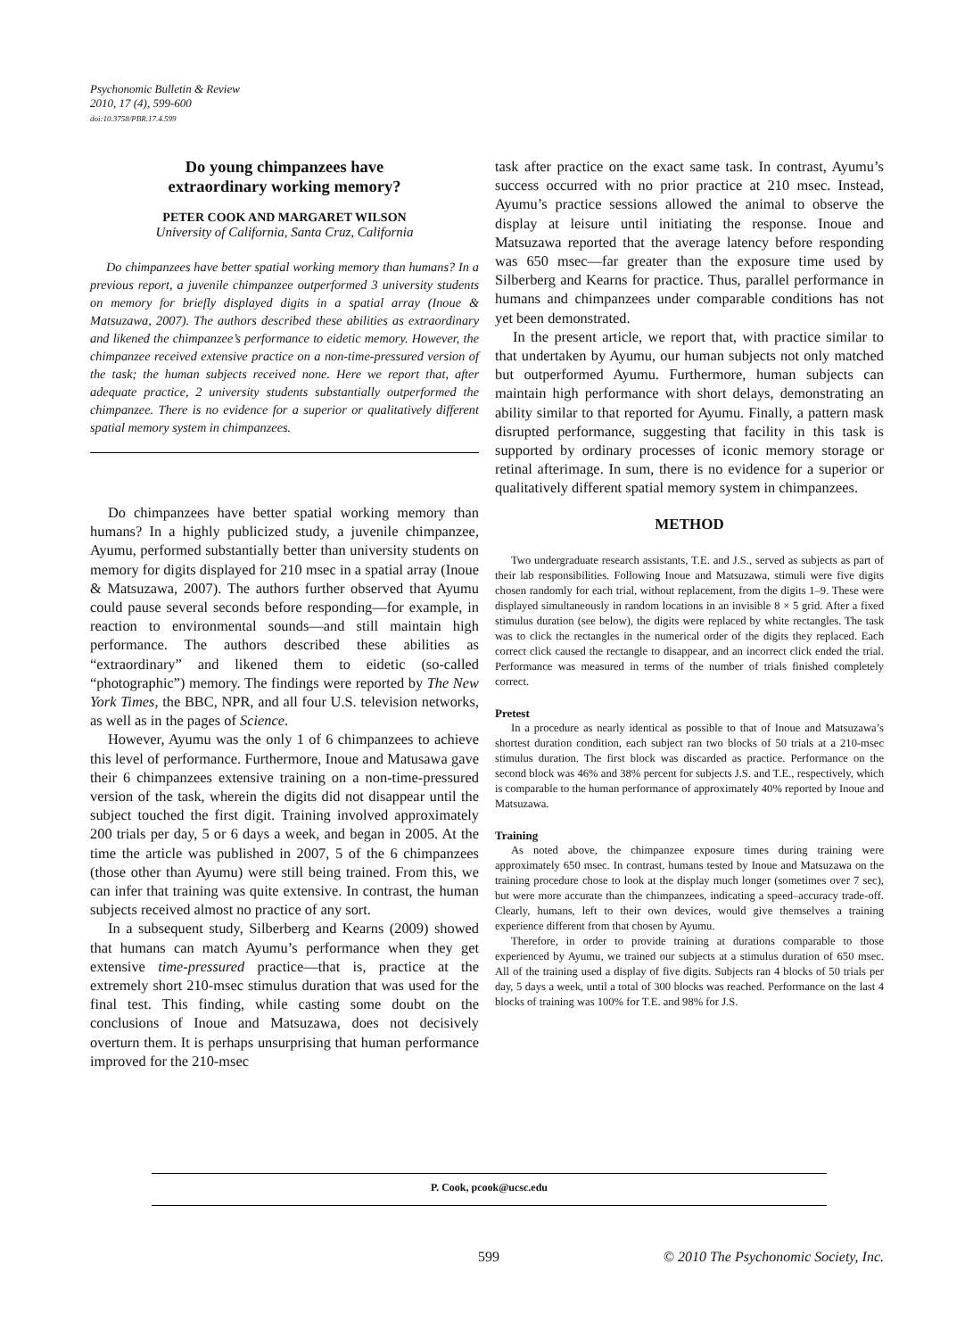Psychonomic Bulletin & Review
2010, 17 (4), 599-600
doi:10.3758/PBR.17.4.599
Do young chimpanzees have
extraordinary working memory?
PETER COOK AND MARGARET WILSON
University of California, Santa Cruz, California
Do chimpanzees have better spatial working memory than humans? In a previous report, a juvenile chimpanzee outperformed 3 university students on memory for briefly displayed digits in a spatial array (Inoue & Matsuzawa, 2007). The authors described these abilities as extraordinary and likened the chimpanzee’s performance to eidetic memory. However, the chimpanzee received extensive practice on a non-time-pressured version of the task; the human subjects received none. Here we report that, after adequate practice, 2 university students substantially outperformed the chimpanzee. There is no evidence for a superior or qualitatively different spatial memory system in chimpanzees.
Do chimpanzees have better spatial working memory than humans? In a highly publicized study, a juvenile chimpanzee, Ayumu, performed substantially better than university students on memory for digits displayed for 210 msec in a spatial array (Inoue & Matsuzawa, 2007). The authors further observed that Ayumu could pause several seconds before responding—for example, in reaction to environmental sounds—and still maintain high performance. The authors described these abilities as “extraordinary” and likened them to eidetic (so-called “photographic”) memory. The findings were reported by The New York Times, the BBC, NPR, and all four U.S. television networks, as well as in the pages of Science.
However, Ayumu was the only 1 of 6 chimpanzees to achieve this level of performance. Furthermore, Inoue and Matusawa gave their 6 chimpanzees extensive training on a non-time-pressured version of the task, wherein the digits did not disappear until the subject touched the first digit. Training involved approximately 200 trials per day, 5 or 6 days a week, and began in 2005. At the time the article was published in 2007, 5 of the 6 chimpanzees (those other than Ayumu) were still being trained. From this, we can infer that training was quite extensive. In contrast, the human subjects received almost no practice of any sort.
In a subsequent study, Silberberg and Kearns (2009) showed that humans can match Ayumu’s performance when they get extensive time-pressured practice—that is, practice at the extremely short 210-msec stimulus duration that was used for the final test. This finding, while casting some doubt on the conclusions of Inoue and Matsuzawa, does not decisively overturn them. It is perhaps unsurprising that human performance improved for the 210-msec
task after practice on the exact same task. In contrast, Ayumu’s success occurred with no prior practice at 210 msec. Instead, Ayumu’s practice sessions allowed the animal to observe the display at leisure until initiating the response. Inoue and Matsuzawa reported that the average latency before responding was 650 msec—far greater than the exposure time used by Silberberg and Kearns for practice. Thus, parallel performance in humans and chimpanzees under comparable conditions has not yet been demonstrated.
In the present article, we report that, with practice similar to that undertaken by Ayumu, our human subjects not only matched but outperformed Ayumu. Furthermore, human subjects can maintain high performance with short delays, demonstrating an ability similar to that reported for Ayumu. Finally, a pattern mask disrupted performance, suggesting that facility in this task is supported by ordinary processes of iconic memory storage or retinal afterimage. In sum, there is no evidence for a superior or qualitatively different spatial memory system in chimpanzees.
METHOD
Two undergraduate research assistants, T.E. and J.S., served as subjects as part of their lab responsibilities. Following Inoue and Matsuzawa, stimuli were five digits chosen randomly for each trial, without replacement, from the digits 1–9. These were displayed simultaneously in random locations in an invisible 8 × 5 grid. After a fixed stimulus duration (see below), the digits were replaced by white rectangles. The task was to click the rectangles in the numerical order of the digits they replaced. Each correct click caused the rectangle to disappear, and an incorrect click ended the trial. Performance was measured in terms of the number of trials finished completely correct.
Pretest
In a procedure as nearly identical as possible to that of Inoue and Matsuzawa’s shortest duration condition, each subject ran two blocks of 50 trials at a 210-msec stimulus duration. The first block was discarded as practice. Performance on the second block was 46% and 38% percent for subjects J.S. and T.E., respectively, which is comparable to the human performance of approximately 40% reported by Inoue and Matsuzawa.
Training
As noted above, the chimpanzee exposure times during training were approximately 650 msec. In contrast, humans tested by Inoue and Matsuzawa on the training procedure chose to look at the display much longer (sometimes over 7 sec), but were more accurate than the chimpanzees, indicating a speed–accuracy trade-off. Clearly, humans, left to their own devices, would give themselves a training experience different from that chosen by Ayumu.
Therefore, in order to provide training at durations comparable to those experienced by Ayumu, we trained our subjects at a stimulus duration of 650 msec. All of the training used a display of five digits. Subjects ran 4 blocks of 50 trials per day, 5 days a week, until a total of 300 blocks was reached. Performance on the last 4 blocks of training was 100% for T.E. and 98% for J.S.
P. Cook, pcook@ucsc.edu
599 © 2010 The Psychonomic Society, Inc.